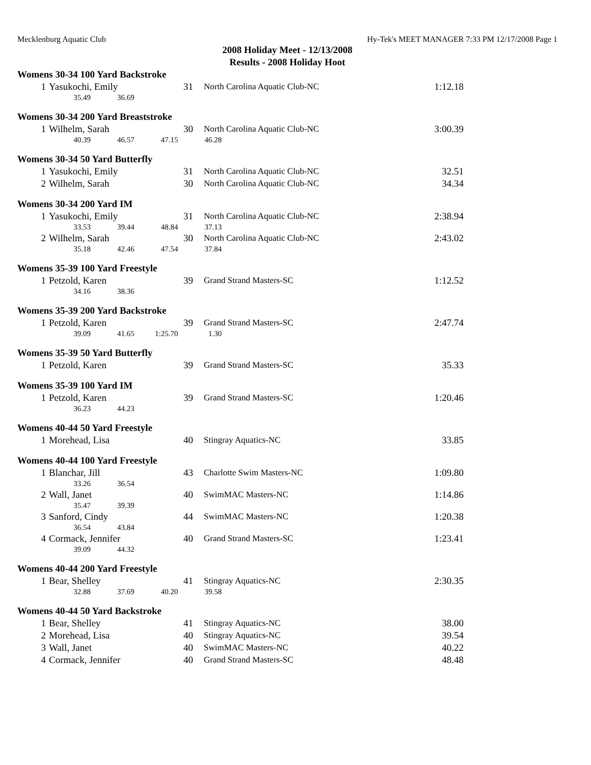Mecklenburg Aquatic Club Hy-Tek's MEET MANAGER 7:33 PM 12/17/2008 Page 1
2008 Holiday Meet - 12/13/2008
Results - 2008 Holiday Hoot
Womens 30-34 100 Yard Backstroke
| 1 | Yasukochi, Emily | 31 | North Carolina Aquatic Club-NC | 1:12.18 |
| | 35.49 36.69 | | | |
Womens 30-34 200 Yard Breaststroke
| 1 | Wilhelm, Sarah | 30 | North Carolina Aquatic Club-NC | 3:00.39 |
| | 40.39 46.57 47.15 46.28 | | | |
Womens 30-34 50 Yard Butterfly
| 1 | Yasukochi, Emily | 31 | North Carolina Aquatic Club-NC | 32.51 |
| 2 | Wilhelm, Sarah | 30 | North Carolina Aquatic Club-NC | 34.34 |
Womens 30-34 200 Yard IM
| 1 | Yasukochi, Emily | 31 | North Carolina Aquatic Club-NC | 2:38.94 |
| | 33.53 39.44 48.84 37.13 | | | |
| 2 | Wilhelm, Sarah | 30 | North Carolina Aquatic Club-NC | 2:43.02 |
| | 35.18 42.46 47.54 37.84 | | | |
Womens 35-39 100 Yard Freestyle
| 1 | Petzold, Karen | 39 | Grand Strand Masters-SC | 1:12.52 |
| | 34.16 38.36 | | | |
Womens 35-39 200 Yard Backstroke
| 1 | Petzold, Karen | 39 | Grand Strand Masters-SC | 2:47.74 |
| | 39.09 41.65 1:25.70 1.30 | | | |
Womens 35-39 50 Yard Butterfly
| 1 | Petzold, Karen | 39 | Grand Strand Masters-SC | 35.33 |
Womens 35-39 100 Yard IM
| 1 | Petzold, Karen | 39 | Grand Strand Masters-SC | 1:20.46 |
| | 36.23 44.23 | | | |
Womens 40-44 50 Yard Freestyle
| 1 | Morehead, Lisa | 40 | Stingray Aquatics-NC | 33.85 |
Womens 40-44 100 Yard Freestyle
| 1 | Blanchar, Jill | 43 | Charlotte Swim Masters-NC | 1:09.80 |
| | 33.26 36.54 | | | |
| 2 | Wall, Janet | 40 | SwimMAC Masters-NC | 1:14.86 |
| | 35.47 39.39 | | | |
| 3 | Sanford, Cindy | 44 | SwimMAC Masters-NC | 1:20.38 |
| | 36.54 43.84 | | | |
| 4 | Cormack, Jennifer | 40 | Grand Strand Masters-SC | 1:23.41 |
| | 39.09 44.32 | | | |
Womens 40-44 200 Yard Freestyle
| 1 | Bear, Shelley | 41 | Stingray Aquatics-NC | 2:30.35 |
| | 32.88 37.69 40.20 39.58 | | | |
Womens 40-44 50 Yard Backstroke
| 1 | Bear, Shelley | 41 | Stingray Aquatics-NC | 38.00 |
| 2 | Morehead, Lisa | 40 | Stingray Aquatics-NC | 39.54 |
| 3 | Wall, Janet | 40 | SwimMAC Masters-NC | 40.22 |
| 4 | Cormack, Jennifer | 40 | Grand Strand Masters-SC | 48.48 |